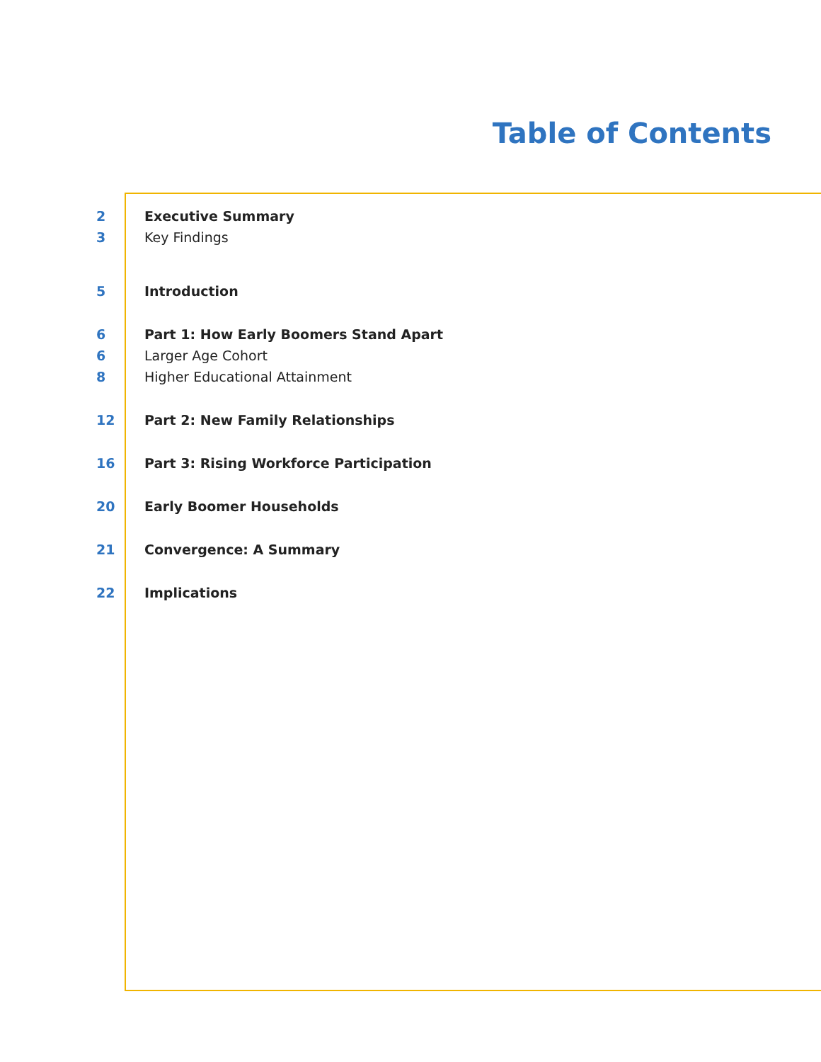Table of Contents
2 Executive Summary
3 Key Findings
5 Introduction
6 Part 1: How Early Boomers Stand Apart
6 Larger Age Cohort
8 Higher Educational Attainment
12 Part 2: New Family Relationships
16 Part 3: Rising Workforce Participation
20 Early Boomer Households
21 Convergence: A Summary
22 Implications